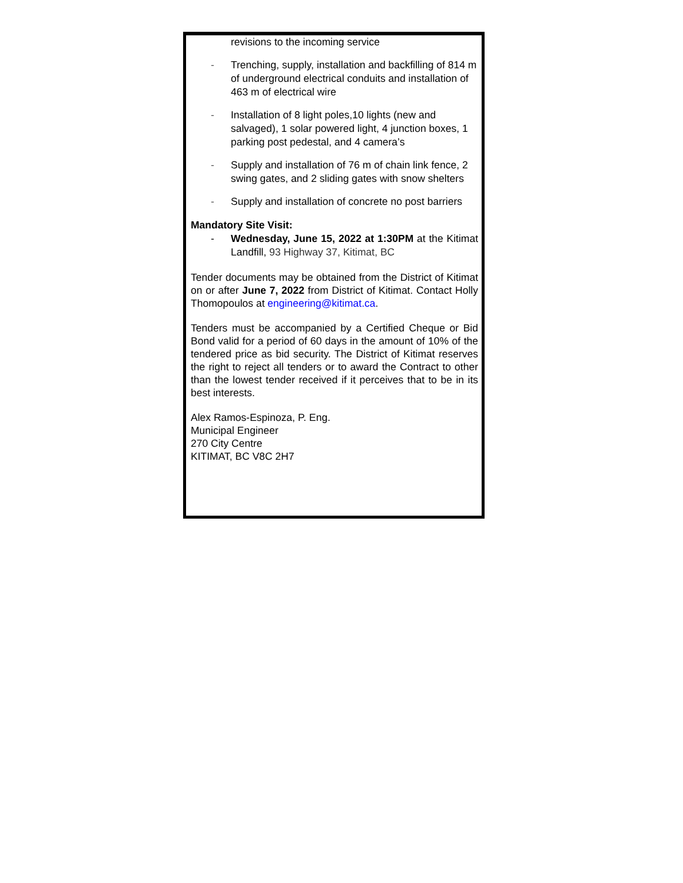revisions to the incoming service
- Trenching, supply, installation and backfilling of 814 m of underground electrical conduits and installation of 463 m of electrical wire
- Installation of 8 light poles,10 lights (new and salvaged), 1 solar powered light, 4 junction boxes, 1 parking post pedestal, and 4 camera’s
- Supply and installation of 76 m of chain link fence, 2 swing gates, and 2 sliding gates with snow shelters
- Supply and installation of concrete no post barriers
Mandatory Site Visit:
- Wednesday, June 15, 2022 at 1:30PM at the Kitimat Landfill, 93 Highway 37, Kitimat, BC
Tender documents may be obtained from the District of Kitimat on or after June 7, 2022 from District of Kitimat. Contact Holly Thomopoulos at engineering@kitimat.ca.
Tenders must be accompanied by a Certified Cheque or Bid Bond valid for a period of 60 days in the amount of 10% of the tendered price as bid security. The District of Kitimat reserves the right to reject all tenders or to award the Contract to other than the lowest tender received if it perceives that to be in its best interests.
Alex Ramos-Espinoza, P. Eng.
Municipal Engineer
270 City Centre
KITIMAT, BC V8C 2H7